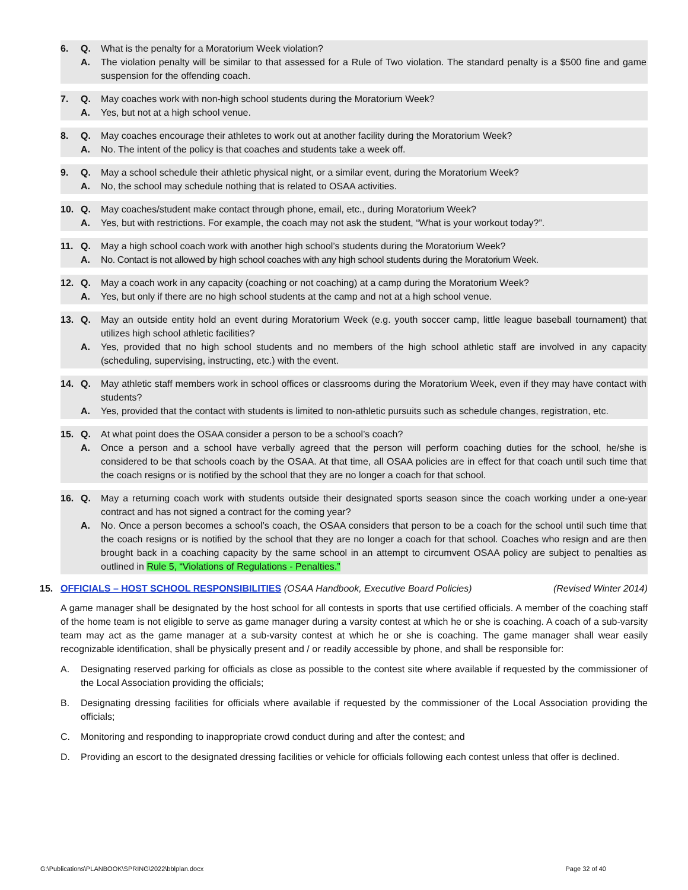6. Q. What is the penalty for a Moratorium Week violation?
A. The violation penalty will be similar to that assessed for a Rule of Two violation. The standard penalty is a $500 fine and game suspension for the offending coach.
7. Q. May coaches work with non-high school students during the Moratorium Week?
A. Yes, but not at a high school venue.
8. Q. May coaches encourage their athletes to work out at another facility during the Moratorium Week?
A. No. The intent of the policy is that coaches and students take a week off.
9. Q. May a school schedule their athletic physical night, or a similar event, during the Moratorium Week?
A. No, the school may schedule nothing that is related to OSAA activities.
10. Q. May coaches/student make contact through phone, email, etc., during Moratorium Week?
A. Yes, but with restrictions. For example, the coach may not ask the student, “What is your workout today?”.
11. Q. May a high school coach work with another high school’s students during the Moratorium Week?
A. No. Contact is not allowed by high school coaches with any high school students during the Moratorium Week.
12. Q. May a coach work in any capacity (coaching or not coaching) at a camp during the Moratorium Week?
A. Yes, but only if there are no high school students at the camp and not at a high school venue.
13. Q. May an outside entity hold an event during Moratorium Week (e.g. youth soccer camp, little league baseball tournament) that utilizes high school athletic facilities?
A. Yes, provided that no high school students and no members of the high school athletic staff are involved in any capacity (scheduling, supervising, instructing, etc.) with the event.
14. Q. May athletic staff members work in school offices or classrooms during the Moratorium Week, even if they may have contact with students?
A. Yes, provided that the contact with students is limited to non-athletic pursuits such as schedule changes, registration, etc.
15. Q. At what point does the OSAA consider a person to be a school’s coach?
A. Once a person and a school have verbally agreed that the person will perform coaching duties for the school, he/she is considered to be that schools coach by the OSAA. At that time, all OSAA policies are in effect for that coach until such time that the coach resigns or is notified by the school that they are no longer a coach for that school.
16. Q. May a returning coach work with students outside their designated sports season since the coach working under a one-year contract and has not signed a contract for the coming year?
A. No. Once a person becomes a school’s coach, the OSAA considers that person to be a coach for the school until such time that the coach resigns or is notified by the school that they are no longer a coach for that school. Coaches who resign and are then brought back in a coaching capacity by the same school in an attempt to circumvent OSAA policy are subject to penalties as outlined in Rule 5, “Violations of Regulations - Penalties.”
15. OFFICIALS – HOST SCHOOL RESPONSIBILITIES (OSAA Handbook, Executive Board Policies) (Revised Winter 2014)
A game manager shall be designated by the host school for all contests in sports that use certified officials. A member of the coaching staff of the home team is not eligible to serve as game manager during a varsity contest at which he or she is coaching. A coach of a sub-varsity team may act as the game manager at a sub-varsity contest at which he or she is coaching. The game manager shall wear easily recognizable identification, shall be physically present and / or readily accessible by phone, and shall be responsible for:
A. Designating reserved parking for officials as close as possible to the contest site where available if requested by the commissioner of the Local Association providing the officials;
B. Designating dressing facilities for officials where available if requested by the commissioner of the Local Association providing the officials;
C. Monitoring and responding to inappropriate crowd conduct during and after the contest; and
D. Providing an escort to the designated dressing facilities or vehicle for officials following each contest unless that offer is declined.
G:\Publications\PLANBOOK\SPRING\2022\bblplan.docx Page 32 of 40